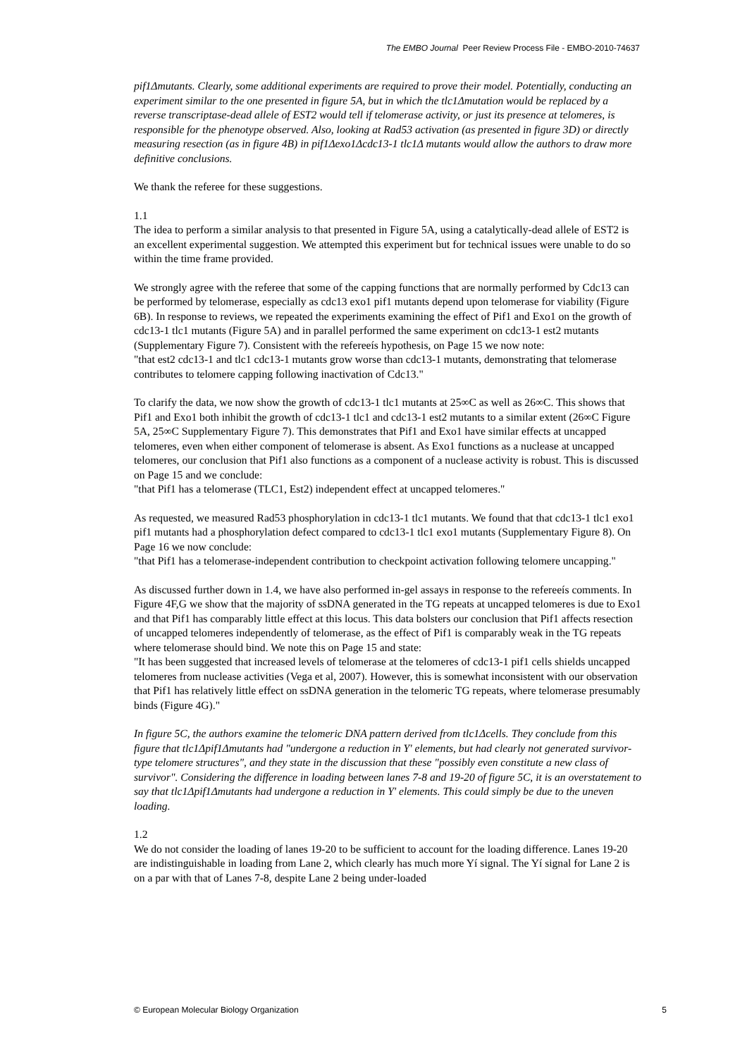The EMBO Journal Peer Review Process File - EMBO-2010-74637
pif1Δmutants. Clearly, some additional experiments are required to prove their model. Potentially, conducting an experiment similar to the one presented in figure 5A, but in which the tlc1Δmutation would be replaced by a reverse transcriptase-dead allele of EST2 would tell if telomerase activity, or just its presence at telomeres, is responsible for the phenotype observed. Also, looking at Rad53 activation (as presented in figure 3D) or directly measuring resection (as in figure 4B) in pif1Δexo1Δcdc13-1 tlc1Δ mutants would allow the authors to draw more definitive conclusions.
We thank the referee for these suggestions.
1.1
The idea to perform a similar analysis to that presented in Figure 5A, using a catalytically-dead allele of EST2 is an excellent experimental suggestion. We attempted this experiment but for technical issues were unable to do so within the time frame provided.
We strongly agree with the referee that some of the capping functions that are normally performed by Cdc13 can be performed by telomerase, especially as cdc13 exo1 pif1 mutants depend upon telomerase for viability (Figure 6B). In response to reviews, we repeated the experiments examining the effect of Pif1 and Exo1 on the growth of cdc13-1 tlc1 mutants (Figure 5A) and in parallel performed the same experiment on cdc13-1 est2 mutants (Supplementary Figure 7). Consistent with the refereeís hypothesis, on Page 15 we now note:
"that est2 cdc13-1 and tlc1 cdc13-1 mutants grow worse than cdc13-1 mutants, demonstrating that telomerase contributes to telomere capping following inactivation of Cdc13."
To clarify the data, we now show the growth of cdc13-1 tlc1 mutants at 25∞C as well as 26∞C. This shows that Pif1 and Exo1 both inhibit the growth of cdc13-1 tlc1 and cdc13-1 est2 mutants to a similar extent (26∞C Figure 5A, 25∞C Supplementary Figure 7). This demonstrates that Pif1 and Exo1 have similar effects at uncapped telomeres, even when either component of telomerase is absent. As Exo1 functions as a nuclease at uncapped telomeres, our conclusion that Pif1 also functions as a component of a nuclease activity is robust. This is discussed on Page 15 and we conclude:
"that Pif1 has a telomerase (TLC1, Est2) independent effect at uncapped telomeres."
As requested, we measured Rad53 phosphorylation in cdc13-1 tlc1 mutants. We found that that cdc13-1 tlc1 exo1 pif1 mutants had a phosphorylation defect compared to cdc13-1 tlc1 exo1 mutants (Supplementary Figure 8). On Page 16 we now conclude:
"that Pif1 has a telomerase-independent contribution to checkpoint activation following telomere uncapping."
As discussed further down in 1.4, we have also performed in-gel assays in response to the refereeís comments. In Figure 4F,G we show that the majority of ssDNA generated in the TG repeats at uncapped telomeres is due to Exo1 and that Pif1 has comparably little effect at this locus. This data bolsters our conclusion that Pif1 affects resection of uncapped telomeres independently of telomerase, as the effect of Pif1 is comparably weak in the TG repeats where telomerase should bind. We note this on Page 15 and state:
"It has been suggested that increased levels of telomerase at the telomeres of cdc13-1 pif1 cells shields uncapped telomeres from nuclease activities (Vega et al, 2007). However, this is somewhat inconsistent with our observation that Pif1 has relatively little effect on ssDNA generation in the telomeric TG repeats, where telomerase presumably binds (Figure 4G)."
In figure 5C, the authors examine the telomeric DNA pattern derived from tlc1Δcells. They conclude from this figure that tlc1Δpif1Δmutants had "undergone a reduction in Y' elements, but had clearly not generated survivor-type telomere structures", and they state in the discussion that these "possibly even constitute a new class of survivor". Considering the difference in loading between lanes 7-8 and 19-20 of figure 5C, it is an overstatement to say that tlc1Δpif1Δmutants had undergone a reduction in Y' elements. This could simply be due to the uneven loading.
1.2
We do not consider the loading of lanes 19-20 to be sufficient to account for the loading difference. Lanes 19-20 are indistinguishable in loading from Lane 2, which clearly has much more Yí signal. The Yí signal for Lane 2 is on a par with that of Lanes 7-8, despite Lane 2 being under-loaded
© European Molecular Biology Organization 5